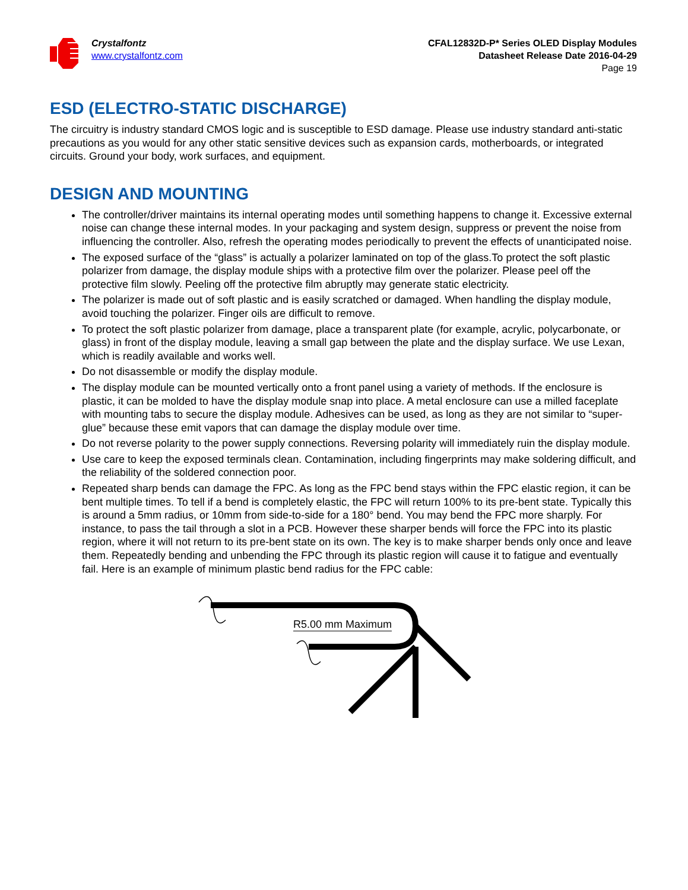Crystalfontz
www.crystalfontz.com
CFAL12832D-P* Series OLED Display Modules
Datasheet Release Date 2016-04-29
Page 19
ESD (ELECTRO-STATIC DISCHARGE)
The circuitry is industry standard CMOS logic and is susceptible to ESD damage. Please use industry standard anti-static precautions as you would for any other static sensitive devices such as expansion cards, motherboards, or integrated circuits. Ground your body, work surfaces, and equipment.
DESIGN AND MOUNTING
The controller/driver maintains its internal operating modes until something happens to change it. Excessive external noise can change these internal modes. In your packaging and system design, suppress or prevent the noise from influencing the controller. Also, refresh the operating modes periodically to prevent the effects of unanticipated noise.
The exposed surface of the “glass” is actually a polarizer laminated on top of the glass.To protect the soft plastic polarizer from damage, the display module ships with a protective film over the polarizer. Please peel off the protective film slowly. Peeling off the protective film abruptly may generate static electricity.
The polarizer is made out of soft plastic and is easily scratched or damaged. When handling the display module, avoid touching the polarizer. Finger oils are difficult to remove.
To protect the soft plastic polarizer from damage, place a transparent plate (for example, acrylic, polycarbonate, or glass) in front of the display module, leaving a small gap between the plate and the display surface. We use Lexan, which is readily available and works well.
Do not disassemble or modify the display module.
The display module can be mounted vertically onto a front panel using a variety of methods. If the enclosure is plastic, it can be molded to have the display module snap into place. A metal enclosure can use a milled faceplate with mounting tabs to secure the display module. Adhesives can be used, as long as they are not similar to “super-glue” because these emit vapors that can damage the display module over time.
Do not reverse polarity to the power supply connections. Reversing polarity will immediately ruin the display module.
Use care to keep the exposed terminals clean. Contamination, including fingerprints may make soldering difficult, and the reliability of the soldered connection poor.
Repeated sharp bends can damage the FPC. As long as the FPC bend stays within the FPC elastic region, it can be bent multiple times. To tell if a bend is completely elastic, the FPC will return 100% to its pre-bent state. Typically this is around a 5mm radius, or 10mm from side-to-side for a 180° bend. You may bend the FPC more sharply. For instance, to pass the tail through a slot in a PCB. However these sharper bends will force the FPC into its plastic region, where it will not return to its pre-bent state on its own. The key is to make sharper bends only once and leave them. Repeatedly bending and unbending the FPC through its plastic region will cause it to fatigue and eventually fail. Here is an example of minimum plastic bend radius for the FPC cable:
R5.00 mm Maximum